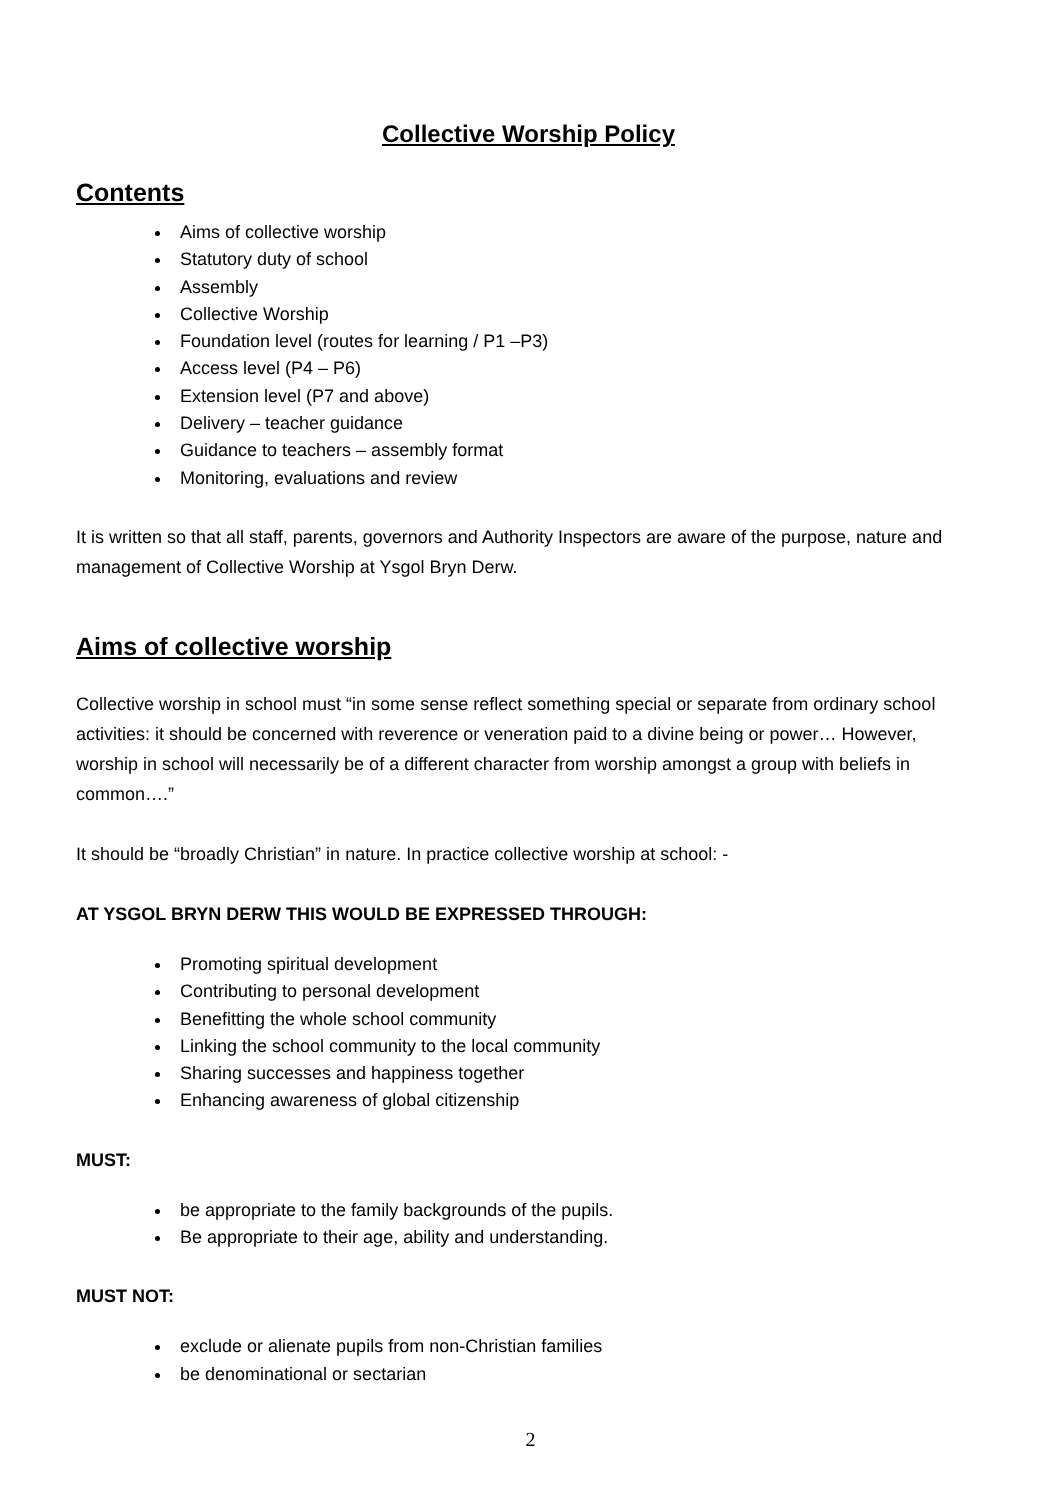Collective Worship Policy
Contents
Aims of collective worship
Statutory duty of school
Assembly
Collective Worship
Foundation level (routes for learning / P1 –P3)
Access level (P4 – P6)
Extension level (P7 and above)
Delivery – teacher guidance
Guidance to teachers – assembly format
Monitoring, evaluations and review
It is written so that all staff, parents, governors and Authority Inspectors are aware of the purpose, nature and management of Collective Worship at Ysgol Bryn Derw.
Aims of collective worship
Collective worship in school must “in some sense reflect something special or separate from ordinary school activities: it should be concerned with reverence or veneration paid to a divine being or power… However, worship in school will necessarily be of a different character from worship amongst a group with beliefs in common….”
It should be “broadly Christian” in nature. In practice collective worship at school: -
AT YSGOL BRYN DERW THIS WOULD BE EXPRESSED THROUGH:
Promoting spiritual development
Contributing to personal development
Benefitting the whole school community
Linking the school community to the local community
Sharing successes and happiness together
Enhancing awareness of global citizenship
MUST:
be appropriate to the family backgrounds of the pupils.
Be appropriate to their age, ability and understanding.
MUST NOT:
exclude or alienate pupils from non-Christian families
be denominational or sectarian
2